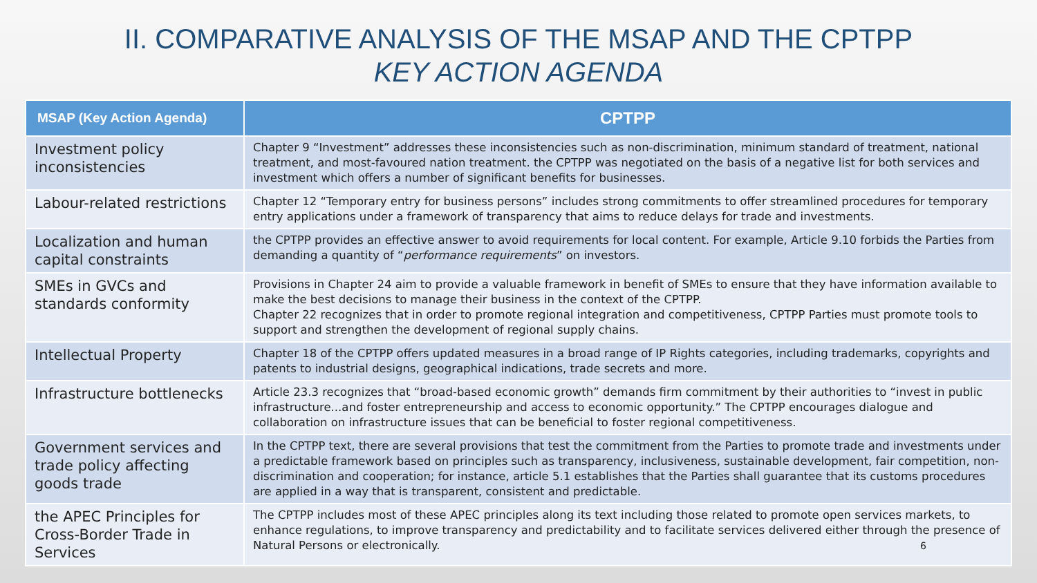II. COMPARATIVE ANALYSIS OF THE MSAP AND THE CPTPP
KEY ACTION AGENDA
| MSAP (Key Action Agenda) | CPTPP |
| --- | --- |
| Investment policy inconsistencies | Chapter 9 “Investment” addresses these inconsistencies such as non-discrimination, minimum standard of treatment, national treatment, and most-favoured nation treatment. the CPTPP was negotiated on the basis of a negative list for both services and investment which offers a number of significant benefits for businesses. |
| Labour-related restrictions | Chapter 12 “Temporary entry for business persons” includes strong commitments to offer streamlined procedures for temporary entry applications under a framework of transparency that aims to reduce delays for trade and investments. |
| Localization and human capital constraints | the CPTPP provides an effective answer to avoid requirements for local content. For example, Article 9.10 forbids the Parties from demanding a quantity of “ performance requirements ” on investors. |
| SMEs in GVCs and standards conformity | Provisions in Chapter 24 aim to provide a valuable framework in benefit of SMEs to ensure that they have information available to make the best decisions to manage their business in the context of the CPTPP. Chapter 22 recognizes that in order to promote regional integration and competitiveness, CPTPP Parties must promote tools to support and strengthen the development of regional supply chains. |
| Intellectual Property | Chapter 18 of the CPTPP offers updated measures in a broad range of IP Rights categories, including trademarks, copyrights and patents to industrial designs, geographical indications, trade secrets and more. |
| Infrastructure bottlenecks | Article 23.3 recognizes that “broad-based economic growth” demands firm commitment by their authorities to “invest in public infrastructure...and foster entrepreneurship and access to economic opportunity.” The CPTPP encourages dialogue and collaboration on infrastructure issues that can be beneficial to foster regional competitiveness. |
| Government services and trade policy affecting goods trade | In the CPTPP text, there are several provisions that test the commitment from the Parties to promote trade and investments under a predictable framework based on principles such as transparency, inclusiveness, sustainable development, fair competition, non-discrimination and cooperation; for instance, article 5.1 establishes that the Parties shall guarantee that its customs procedures are applied in a way that is transparent, consistent and predictable. |
| the APEC Principles for Cross-Border Trade in Services | The CPTPP includes most of these APEC principles along its text including those related to promote open services markets, to enhance regulations, to improve transparency and predictability and to facilitate services delivered either through the presence of Natural Persons or electronically. 6 |